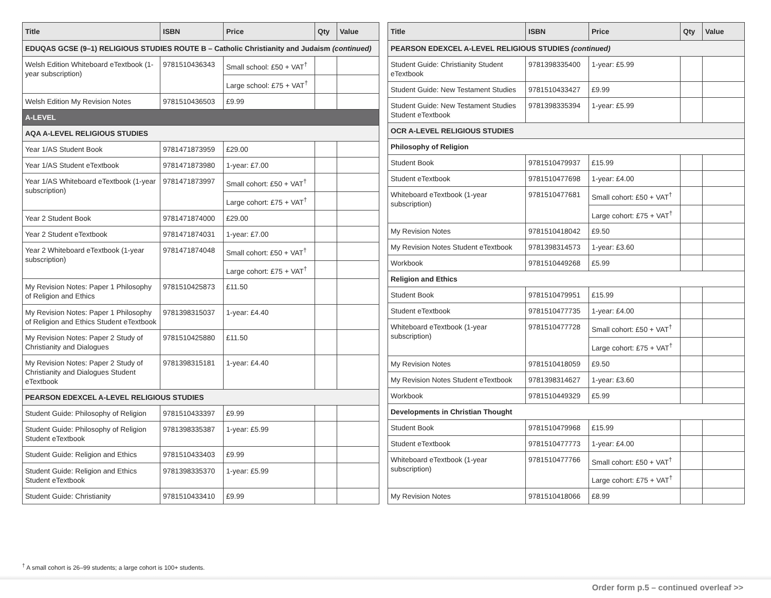| Title | ISBN | Price | Qty | Value |
| --- | --- | --- | --- | --- |
| EDUQAS GCSE (9–1) RELIGIOUS STUDIES ROUTE B – Catholic Christianity and Judaism (continued) | | | | |
| Welsh Edition Whiteboard eTextbook (1-year subscription) | 9781510436343 | Small school: £50 + VAT<sup>†</sup> | | |
| | | Large school: £75 + VAT<sup>†</sup> | | |
| Welsh Edition My Revision Notes | 9781510436503 | £9.99 | | |
| A-LEVEL | | | | |
| AQA A-LEVEL RELIGIOUS STUDIES | | | | |
| Year 1/AS Student Book | 9781471873959 | £29.00 | | |
| Year 1/AS Student eTextbook | 9781471873980 | 1-year: £7.00 | | |
| Year 1/AS Whiteboard eTextbook (1-year subscription) | 9781471873997 | Small cohort: £50 + VAT<sup>†</sup> | | |
| | | Large cohort: £75 + VAT<sup>†</sup> | | |
| Year 2 Student Book | 9781471874000 | £29.00 | | |
| Year 2 Student eTextbook | 9781471874031 | 1-year: £7.00 | | |
| Year 2 Whiteboard eTextbook (1-year subscription) | 9781471874048 | Small cohort: £50 + VAT<sup>†</sup> | | |
| | | Large cohort: £75 + VAT<sup>†</sup> | | |
| My Revision Notes: Paper 1 Philosophy of Religion and Ethics | 9781510425873 | £11.50 | | |
| My Revision Notes: Paper 1 Philosophy of Religion and Ethics Student eTextbook | 9781398315037 | 1-year: £4.40 | | |
| My Revision Notes: Paper 2 Study of Christianity and Dialogues | 9781510425880 | £11.50 | | |
| My Revision Notes: Paper 2 Study of Christianity and Dialogues Student eTextbook | 9781398315181 | 1-year: £4.40 | | |
| PEARSON EDEXCEL A-LEVEL RELIGIOUS STUDIES | | | | |
| Student Guide: Philosophy of Religion | 9781510433397 | £9.99 | | |
| Student Guide: Philosophy of Religion Student eTextbook | 9781398335387 | 1-year: £5.99 | | |
| Student Guide: Religion and Ethics | 9781510433403 | £9.99 | | |
| Student Guide: Religion and Ethics Student eTextbook | 9781398335370 | 1-year: £5.99 | | |
| Student Guide: Christianity | 9781510433410 | £9.99 | | |
| Title | ISBN | Price | Qty | Value |
| --- | --- | --- | --- | --- |
| PEARSON EDEXCEL A-LEVEL RELIGIOUS STUDIES (continued) | | | | |
| Student Guide: Christianity Student eTextbook | 9781398335400 | 1-year: £5.99 | | |
| Student Guide: New Testament Studies | 9781510433427 | £9.99 | | |
| Student Guide: New Testament Studies Student eTextbook | 9781398335394 | 1-year: £5.99 | | |
| OCR A-LEVEL RELIGIOUS STUDIES | | | | |
| Philosophy of Religion | | | | |
| Student Book | 9781510479937 | £15.99 | | |
| Student eTextbook | 9781510477698 | 1-year: £4.00 | | |
| Whiteboard eTextbook (1-year subscription) | 9781510477681 | Small cohort: £50 + VAT<sup>†</sup> | | |
| | | Large cohort: £75 + VAT<sup>†</sup> | | |
| My Revision Notes | 9781510418042 | £9.50 | | |
| My Revision Notes Student eTextbook | 9781398314573 | 1-year: £3.60 | | |
| Workbook | 9781510449268 | £5.99 | | |
| Religion and Ethics | | | | |
| Student Book | 9781510479951 | £15.99 | | |
| Student eTextbook | 9781510477735 | 1-year: £4.00 | | |
| Whiteboard eTextbook (1-year subscription) | 9781510477728 | Small cohort: £50 + VAT<sup>†</sup> | | |
| | | Large cohort: £75 + VAT<sup>†</sup> | | |
| My Revision Notes | 9781510418059 | £9.50 | | |
| My Revision Notes Student eTextbook | 9781398314627 | 1-year: £3.60 | | |
| Workbook | 9781510449329 | £5.99 | | |
| Developments in Christian Thought | | | | |
| Student Book | 9781510479968 | £15.99 | | |
| Student eTextbook | 9781510477773 | 1-year: £4.00 | | |
| Whiteboard eTextbook (1-year subscription) | 9781510477766 | Small cohort: £50 + VAT<sup>†</sup> | | |
| | | Large cohort: £75 + VAT<sup>†</sup> | | |
| My Revision Notes | 9781510418066 | £8.99 | | |
<sup>†</sup> A small cohort is 26–99 students; a large cohort is 100+ students.
Order form p.5 – continued overleaf >>